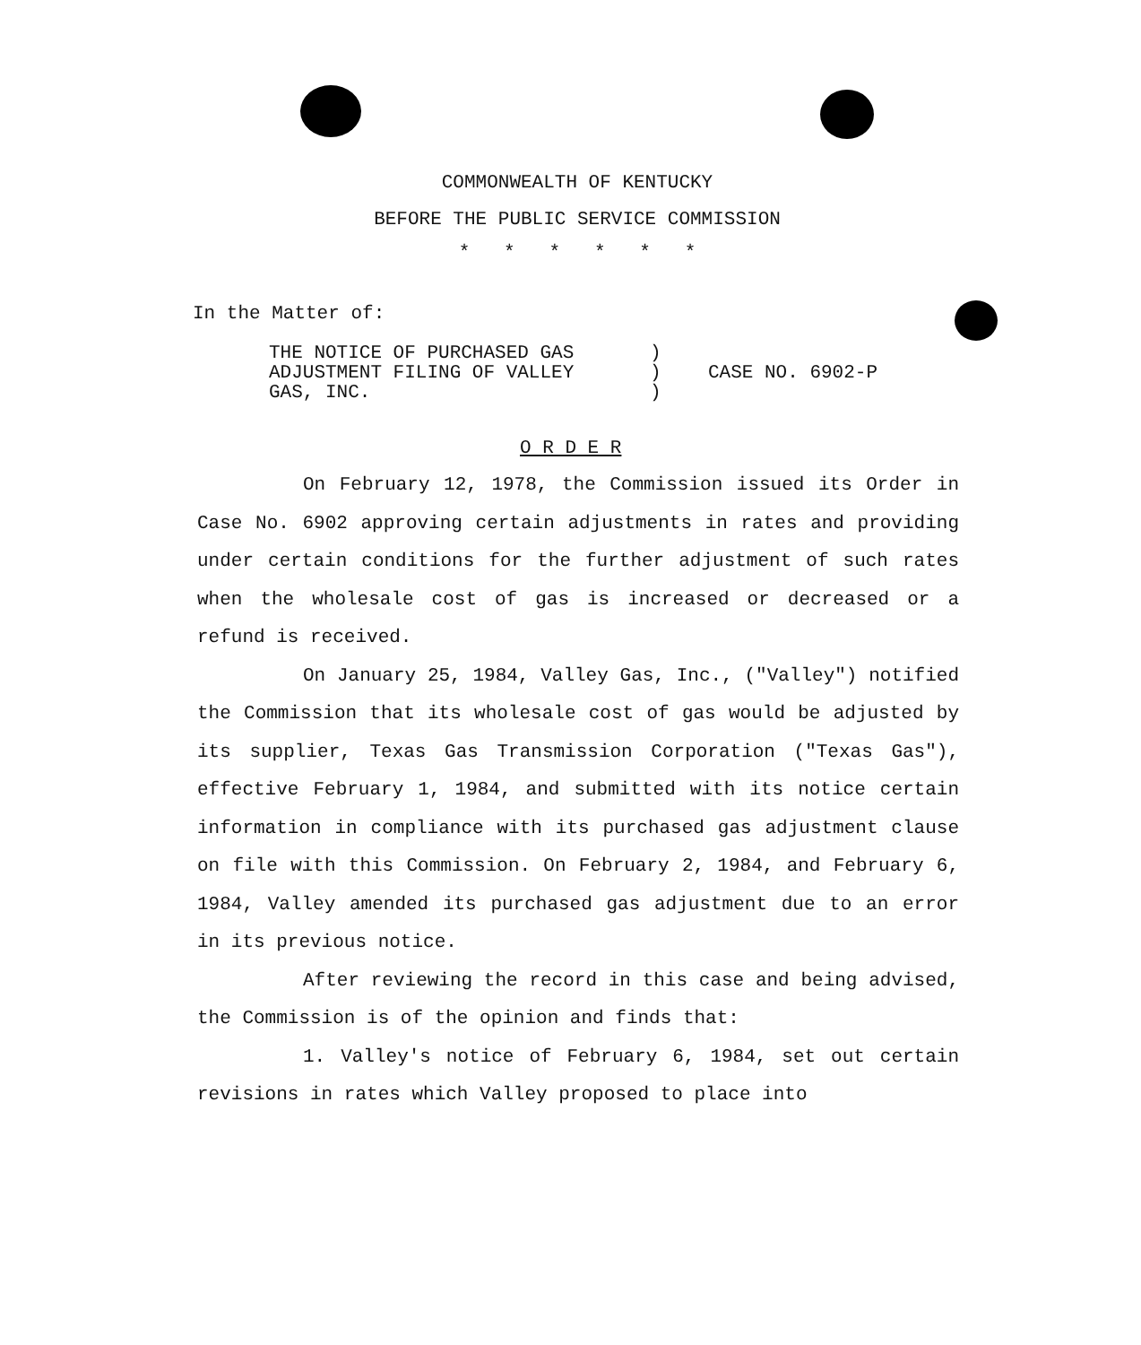COMMONWEALTH OF KENTUCKY
BEFORE THE PUBLIC SERVICE COMMISSION
* * * * * *
In the Matter of:
THE NOTICE OF PURCHASED GAS
ADJUSTMENT FILING OF VALLEY
GAS, INC.
)
)
)
CASE NO. 6902-P
O R D E R
On February 12, 1978, the Commission issued its Order in Case No. 6902 approving certain adjustments in rates and providing under certain conditions for the further adjustment of such rates when the wholesale cost of gas is increased or decreased or a refund is received.
On January 25, 1984, Valley Gas, Inc., ("Valley") notified the Commission that its wholesale cost of gas would be adjusted by its supplier, Texas Gas Transmission Corporation ("Texas Gas"), effective February 1, 1984, and submitted with its notice certain information in compliance with its purchased gas adjustment clause on file with this Commission. On February 2, 1984, and February 6, 1984, Valley amended its purchased gas adjustment due to an error in its previous notice.
After reviewing the record in this case and being advised, the Commission is of the opinion and finds that:
1. Valley's notice of February 6, 1984, set out certain revisions in rates which Valley proposed to place into